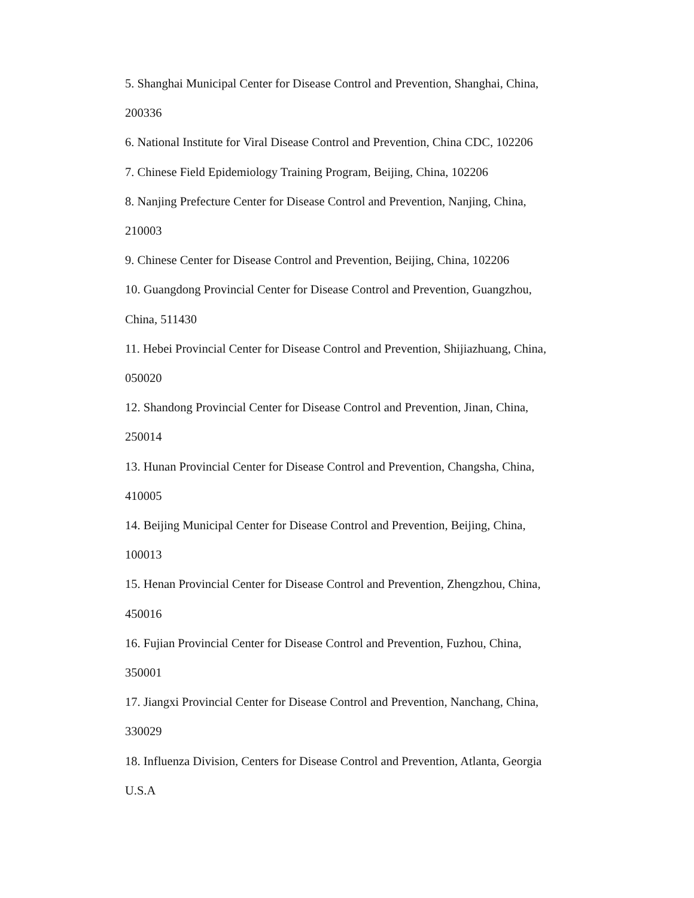5. Shanghai Municipal Center for Disease Control and Prevention, Shanghai, China,
200336
6. National Institute for Viral Disease Control and Prevention, China CDC, 102206
7. Chinese Field Epidemiology Training Program, Beijing, China, 102206
8. Nanjing Prefecture Center for Disease Control and Prevention, Nanjing, China,
210003
9. Chinese Center for Disease Control and Prevention, Beijing, China, 102206
10. Guangdong Provincial Center for Disease Control and Prevention, Guangzhou,
China, 511430
11. Hebei Provincial Center for Disease Control and Prevention, Shijiazhuang, China,
050020
12. Shandong Provincial Center for Disease Control and Prevention, Jinan, China,
250014
13. Hunan Provincial Center for Disease Control and Prevention, Changsha, China,
410005
14. Beijing Municipal Center for Disease Control and Prevention, Beijing, China,
100013
15. Henan Provincial Center for Disease Control and Prevention, Zhengzhou, China,
450016
16. Fujian Provincial Center for Disease Control and Prevention, Fuzhou, China,
350001
17. Jiangxi Provincial Center for Disease Control and Prevention, Nanchang, China,
330029
18. Influenza Division, Centers for Disease Control and Prevention, Atlanta, Georgia
U.S.A